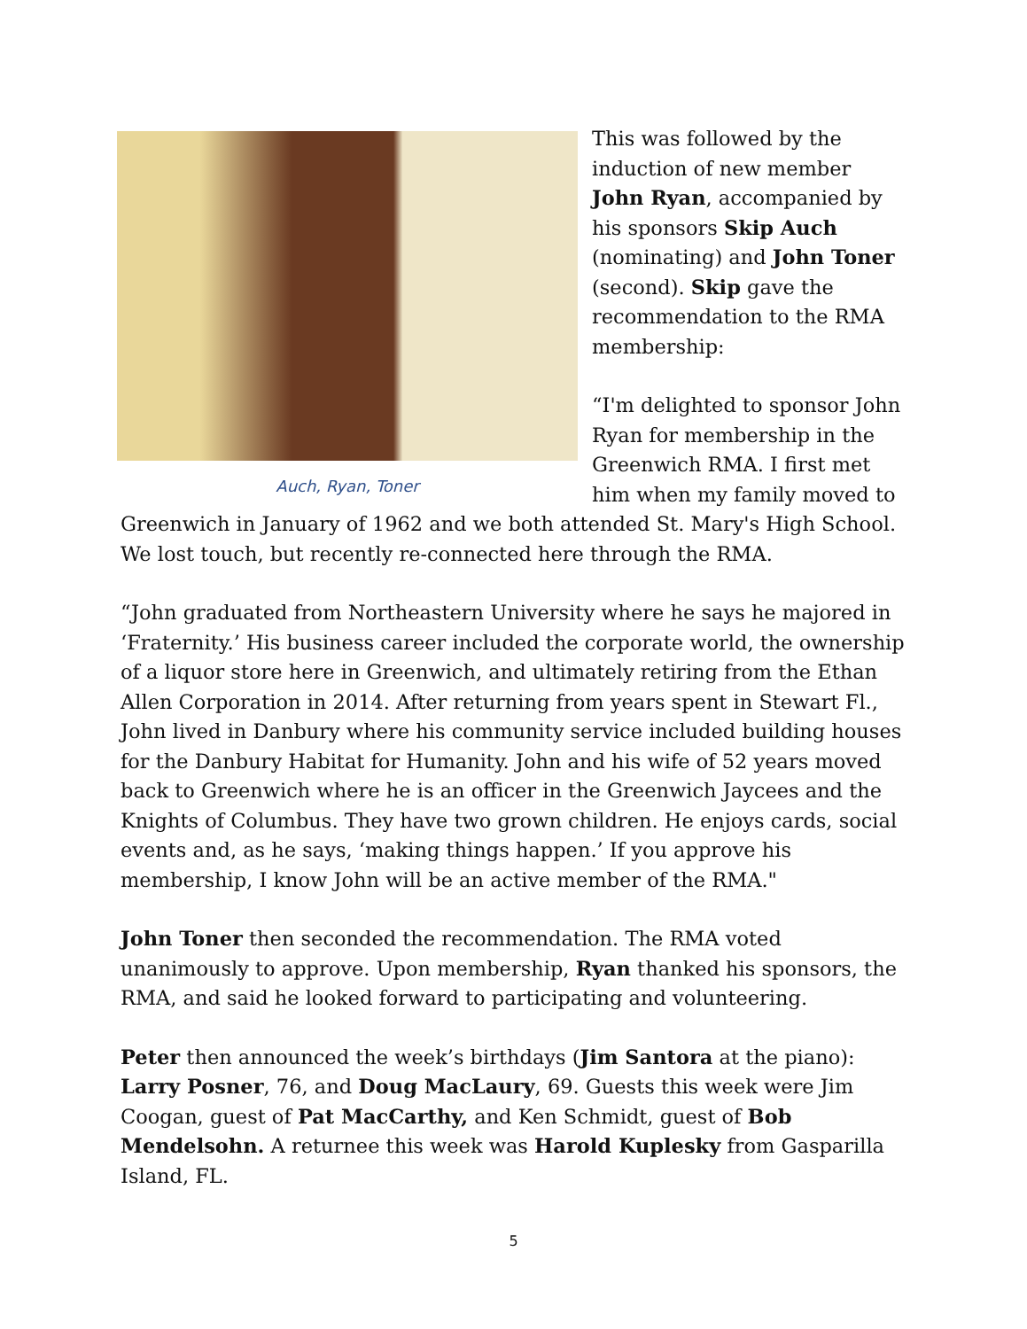Auch, Ryan, Toner
This was followed by the induction of new member John Ryan, accompanied by his sponsors Skip Auch (nominating) and John Toner (second). Skip gave the recommendation to the RMA membership:
“I'm delighted to sponsor John Ryan for membership in the Greenwich RMA. I first met him when my family moved to Greenwich in January of 1962 and we both attended St. Mary's High School. We lost touch, but recently re-connected here through the RMA.
“John graduated from Northeastern University where he says he majored in ‘Fraternity.’ His business career included the corporate world, the ownership of a liquor store here in Greenwich, and ultimately retiring from the Ethan Allen Corporation in 2014. After returning from years spent in Stewart Fl., John lived in Danbury where his community service included building houses for the Danbury Habitat for Humanity. John and his wife of 52 years moved back to Greenwich where he is an officer in the Greenwich Jaycees and the Knights of Columbus. They have two grown children. He enjoys cards, social events and, as he says, ‘making things happen.’ If you approve his membership, I know John will be an active member of the RMA."
John Toner then seconded the recommendation. The RMA voted unanimously to approve. Upon membership, Ryan thanked his sponsors, the RMA, and said he looked forward to participating and volunteering.
Peter then announced the week’s birthdays (Jim Santora at the piano): Larry Posner, 76, and Doug MacLaury, 69. Guests this week were Jim Coogan, guest of Pat MacCarthy, and Ken Schmidt, guest of Bob Mendelsohn. A returnee this week was Harold Kuplesky from Gasparilla Island, FL.
5